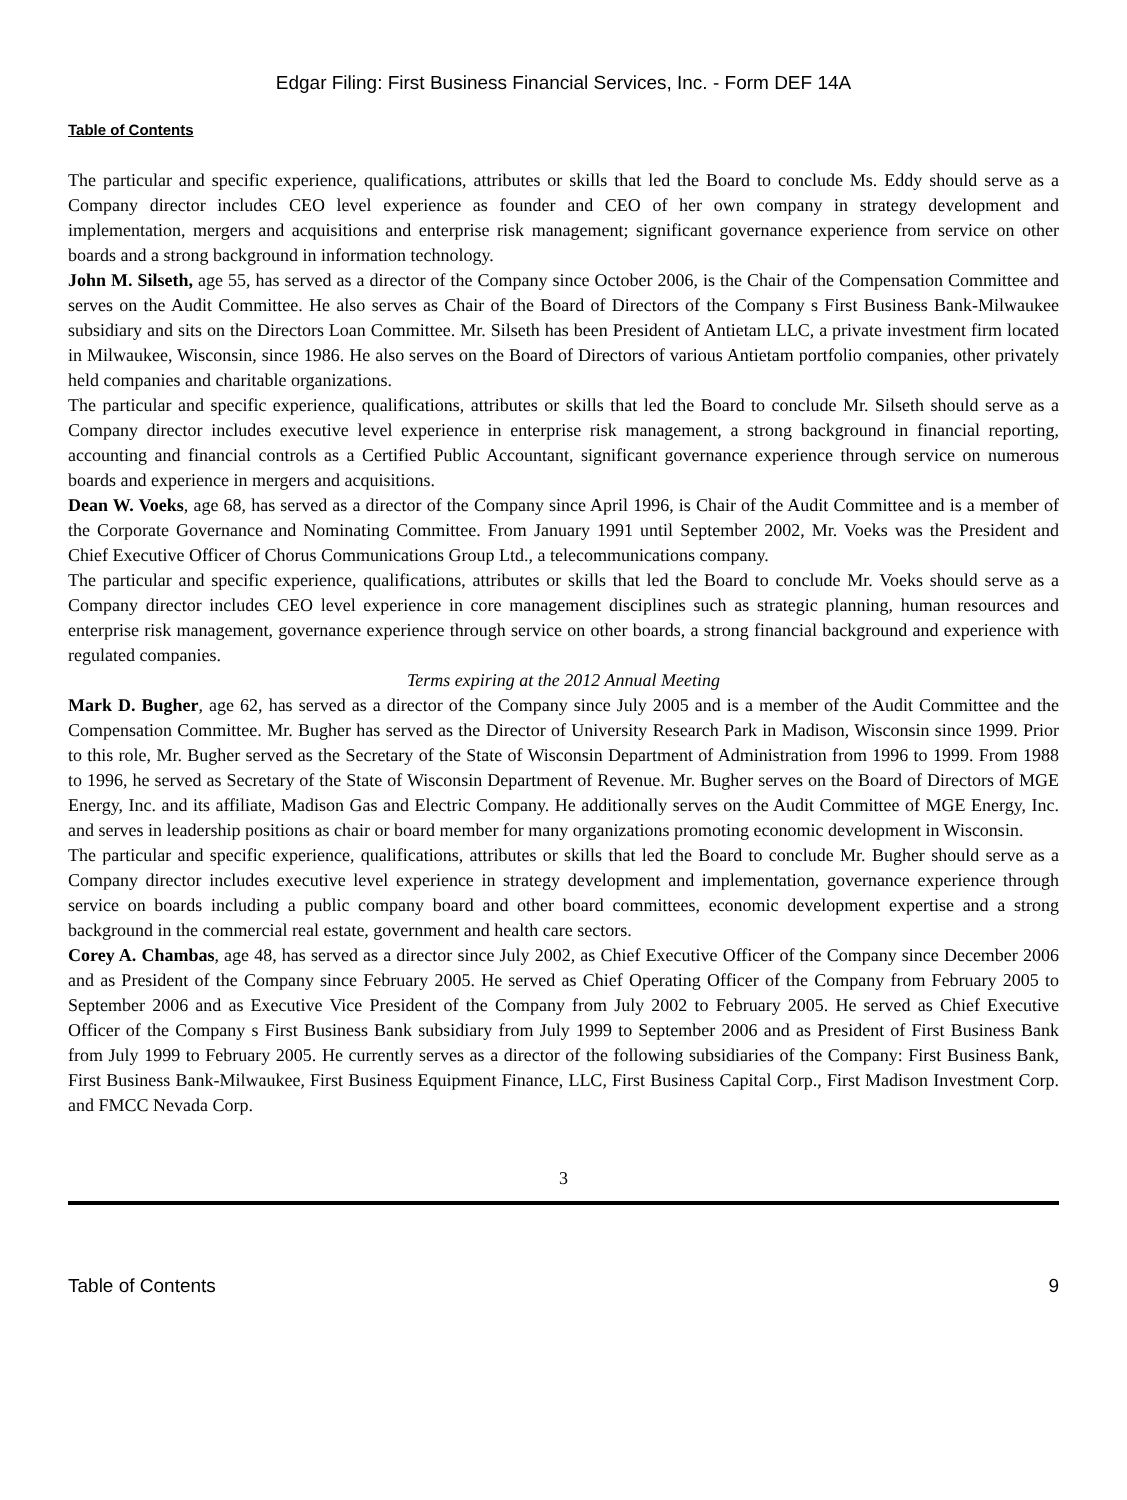Edgar Filing: First Business Financial Services, Inc. - Form DEF 14A
Table of Contents
The particular and specific experience, qualifications, attributes or skills that led the Board to conclude Ms. Eddy should serve as a Company director includes CEO level experience as founder and CEO of her own company in strategy development and implementation, mergers and acquisitions and enterprise risk management; significant governance experience from service on other boards and a strong background in information technology.
John M. Silseth, age 55, has served as a director of the Company since October 2006, is the Chair of the Compensation Committee and serves on the Audit Committee. He also serves as Chair of the Board of Directors of the Company s First Business Bank-Milwaukee subsidiary and sits on the Directors Loan Committee. Mr. Silseth has been President of Antietam LLC, a private investment firm located in Milwaukee, Wisconsin, since 1986. He also serves on the Board of Directors of various Antietam portfolio companies, other privately held companies and charitable organizations.
The particular and specific experience, qualifications, attributes or skills that led the Board to conclude Mr. Silseth should serve as a Company director includes executive level experience in enterprise risk management, a strong background in financial reporting, accounting and financial controls as a Certified Public Accountant, significant governance experience through service on numerous boards and experience in mergers and acquisitions.
Dean W. Voeks, age 68, has served as a director of the Company since April 1996, is Chair of the Audit Committee and is a member of the Corporate Governance and Nominating Committee. From January 1991 until September 2002, Mr. Voeks was the President and Chief Executive Officer of Chorus Communications Group Ltd., a telecommunications company.
The particular and specific experience, qualifications, attributes or skills that led the Board to conclude Mr. Voeks should serve as a Company director includes CEO level experience in core management disciplines such as strategic planning, human resources and enterprise risk management, governance experience through service on other boards, a strong financial background and experience with regulated companies.
Terms expiring at the 2012 Annual Meeting
Mark D. Bugher, age 62, has served as a director of the Company since July 2005 and is a member of the Audit Committee and the Compensation Committee. Mr. Bugher has served as the Director of University Research Park in Madison, Wisconsin since 1999. Prior to this role, Mr. Bugher served as the Secretary of the State of Wisconsin Department of Administration from 1996 to 1999. From 1988 to 1996, he served as Secretary of the State of Wisconsin Department of Revenue. Mr. Bugher serves on the Board of Directors of MGE Energy, Inc. and its affiliate, Madison Gas and Electric Company. He additionally serves on the Audit Committee of MGE Energy, Inc. and serves in leadership positions as chair or board member for many organizations promoting economic development in Wisconsin.
The particular and specific experience, qualifications, attributes or skills that led the Board to conclude Mr. Bugher should serve as a Company director includes executive level experience in strategy development and implementation, governance experience through service on boards including a public company board and other board committees, economic development expertise and a strong background in the commercial real estate, government and health care sectors.
Corey A. Chambas, age 48, has served as a director since July 2002, as Chief Executive Officer of the Company since December 2006 and as President of the Company since February 2005. He served as Chief Operating Officer of the Company from February 2005 to September 2006 and as Executive Vice President of the Company from July 2002 to February 2005. He served as Chief Executive Officer of the Company s First Business Bank subsidiary from July 1999 to September 2006 and as President of First Business Bank from July 1999 to February 2005. He currently serves as a director of the following subsidiaries of the Company: First Business Bank, First Business Bank-Milwaukee, First Business Equipment Finance, LLC, First Business Capital Corp., First Madison Investment Corp. and FMCC Nevada Corp.
3
Table of Contents 9